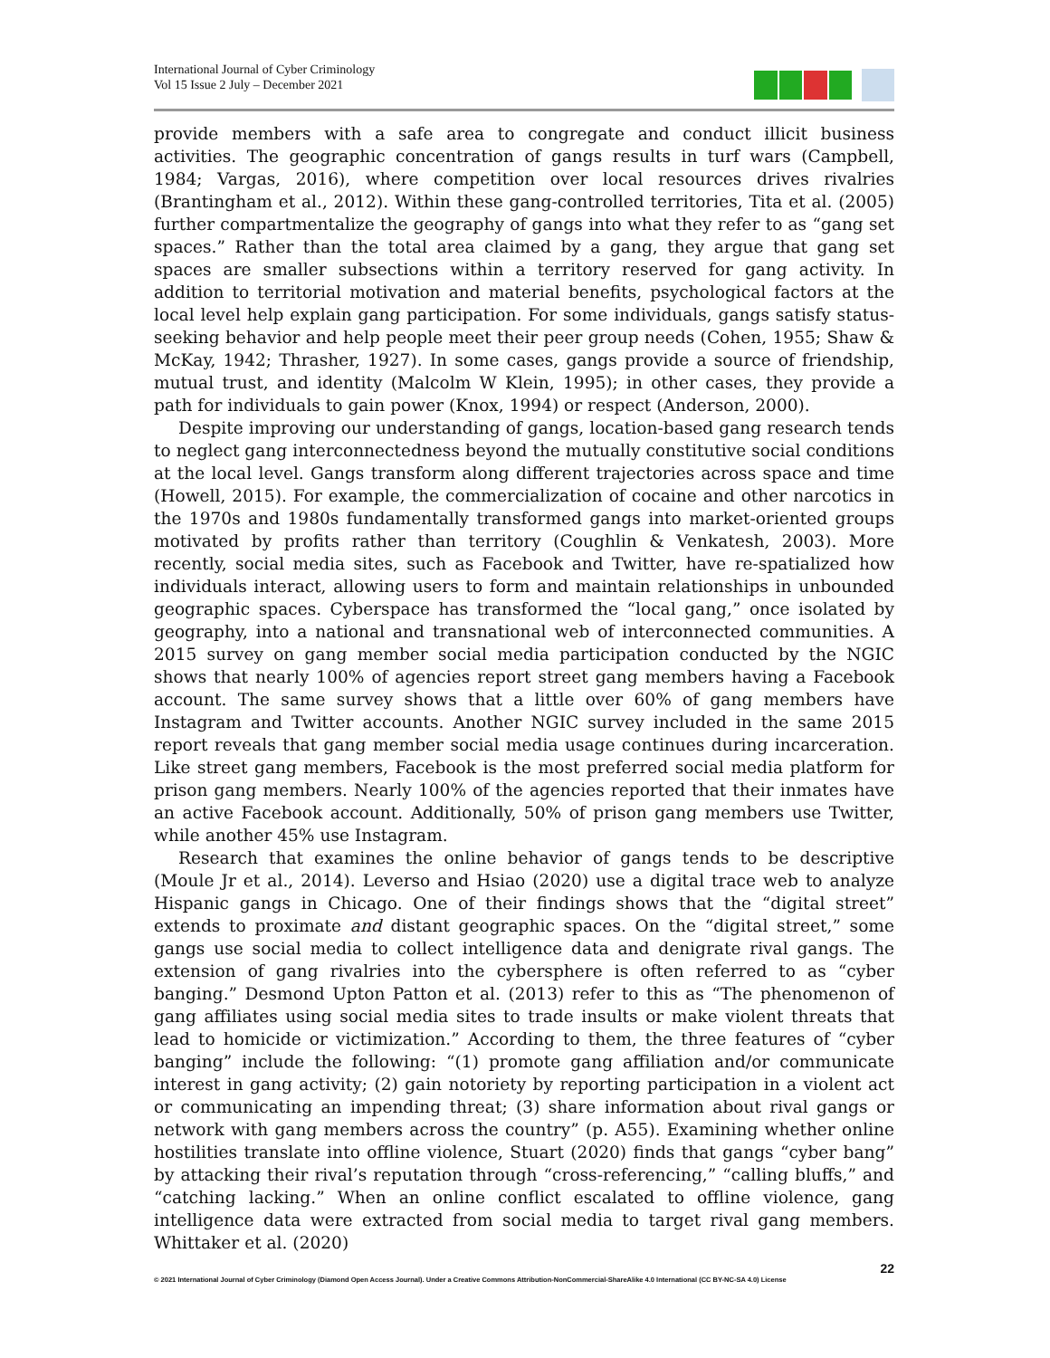International Journal of Cyber Criminology
Vol 15 Issue 2 July – December 2021
provide members with a safe area to congregate and conduct illicit business activities. The geographic concentration of gangs results in turf wars (Campbell, 1984; Vargas, 2016), where competition over local resources drives rivalries (Brantingham et al., 2012). Within these gang-controlled territories, Tita et al. (2005) further compartmentalize the geography of gangs into what they refer to as “gang set spaces.” Rather than the total area claimed by a gang, they argue that gang set spaces are smaller subsections within a territory reserved for gang activity. In addition to territorial motivation and material benefits, psychological factors at the local level help explain gang participation. For some individuals, gangs satisfy status-seeking behavior and help people meet their peer group needs (Cohen, 1955; Shaw & McKay, 1942; Thrasher, 1927). In some cases, gangs provide a source of friendship, mutual trust, and identity (Malcolm W Klein, 1995); in other cases, they provide a path for individuals to gain power (Knox, 1994) or respect (Anderson, 2000).
Despite improving our understanding of gangs, location-based gang research tends to neglect gang interconnectedness beyond the mutually constitutive social conditions at the local level. Gangs transform along different trajectories across space and time (Howell, 2015). For example, the commercialization of cocaine and other narcotics in the 1970s and 1980s fundamentally transformed gangs into market-oriented groups motivated by profits rather than territory (Coughlin & Venkatesh, 2003). More recently, social media sites, such as Facebook and Twitter, have re-spatialized how individuals interact, allowing users to form and maintain relationships in unbounded geographic spaces. Cyberspace has transformed the “local gang,” once isolated by geography, into a national and transnational web of interconnected communities. A 2015 survey on gang member social media participation conducted by the NGIC shows that nearly 100% of agencies report street gang members having a Facebook account. The same survey shows that a little over 60% of gang members have Instagram and Twitter accounts. Another NGIC survey included in the same 2015 report reveals that gang member social media usage continues during incarceration. Like street gang members, Facebook is the most preferred social media platform for prison gang members. Nearly 100% of the agencies reported that their inmates have an active Facebook account. Additionally, 50% of prison gang members use Twitter, while another 45% use Instagram.
Research that examines the online behavior of gangs tends to be descriptive (Moule Jr et al., 2014). Leverso and Hsiao (2020) use a digital trace web to analyze Hispanic gangs in Chicago. One of their findings shows that the “digital street” extends to proximate and distant geographic spaces. On the “digital street,” some gangs use social media to collect intelligence data and denigrate rival gangs. The extension of gang rivalries into the cybersphere is often referred to as “cyber banging.” Desmond Upton Patton et al. (2013) refer to this as “The phenomenon of gang affiliates using social media sites to trade insults or make violent threats that lead to homicide or victimization.” According to them, the three features of “cyber banging” include the following: “(1) promote gang affiliation and/or communicate interest in gang activity; (2) gain notoriety by reporting participation in a violent act or communicating an impending threat; (3) share information about rival gangs or network with gang members across the country” (p. A55). Examining whether online hostilities translate into offline violence, Stuart (2020) finds that gangs “cyber bang” by attacking their rival’s reputation through “cross-referencing,” “calling bluffs,” and “catching lacking.” When an online conflict escalated to offline violence, gang intelligence data were extracted from social media to target rival gang members. Whittaker et al. (2020)
22
© 2021 International Journal of Cyber Criminology (Diamond Open Access Journal). Under a Creative Commons Attribution-NonCommercial-ShareAlike 4.0 International (CC BY-NC-SA 4.0) License